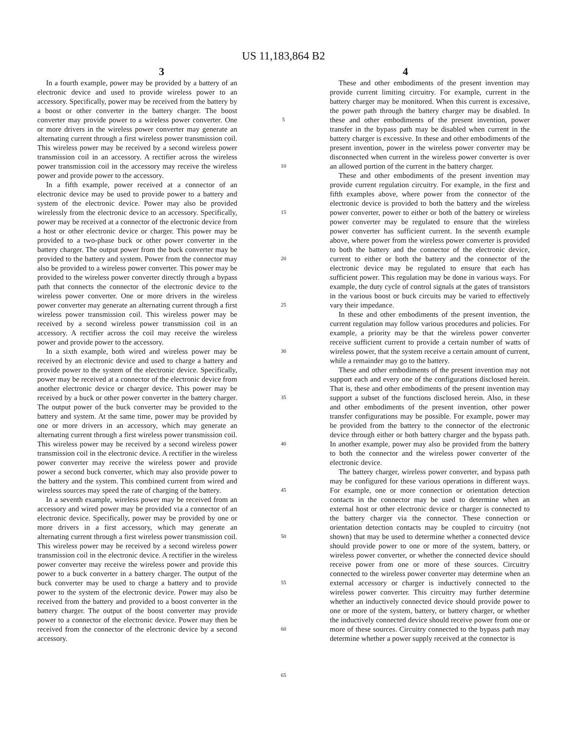US 11,183,864 B2
3 4
In a fourth example, power may be provided by a battery of an electronic device and used to provide wireless power to an accessory. Specifically, power may be received from the battery by a boost or other converter in the battery charger. The boost converter may provide power to a wireless power converter. One or more drivers in the wireless power converter may generate an alternating current through a first wireless power transmission coil. This wireless power may be received by a second wireless power transmission coil in an accessory. A rectifier across the wireless power transmission coil in the accessory may receive the wireless power and provide power to the accessory.
In a fifth example, power received at a connector of an electronic device may be used to provide power to a battery and system of the electronic device. Power may also be provided wirelessly from the electronic device to an accessory. Specifically, power may be received at a connector of the electronic device from a host or other electronic device or charger. This power may be provided to a two-phase buck or other power converter in the battery charger. The output power from the buck converter may be provided to the battery and system. Power from the connector may also be provided to a wireless power converter. This power may be provided to the wireless power converter directly through a bypass path that connects the connector of the electronic device to the wireless power converter. One or more drivers in the wireless power converter may generate an alternating current through a first wireless power transmission coil. This wireless power may be received by a second wireless power transmission coil in an accessory. A rectifier across the coil may receive the wireless power and provide power to the accessory.
In a sixth example, both wired and wireless power may be received by an electronic device and used to charge a battery and provide power to the system of the electronic device. Specifically, power may be received at a connector of the electronic device from another electronic device or charger device. This power may be received by a buck or other power converter in the battery charger. The output power of the buck converter may be provided to the battery and system. At the same time, power may be provided by one or more drivers in an accessory, which may generate an alternating current through a first wireless power transmission coil. This wireless power may be received by a second wireless power transmission coil in the electronic device. A rectifier in the wireless power converter may receive the wireless power and provide power a second buck converter, which may also provide power to the battery and the system. This combined current from wired and wireless sources may speed the rate of charging of the battery.
In a seventh example, wireless power may be received from an accessory and wired power may be provided via a connector of an electronic device. Specifically, power may be provided by one or more drivers in a first accessory, which may generate an alternating current through a first wireless power transmission coil. This wireless power may be received by a second wireless power transmission coil in the electronic device. A rectifier in the wireless power converter may receive the wireless power and provide this power to a buck converter in a battery charger. The output of the buck converter may be used to charge a battery and to provide power to the system of the electronic device. Power may also be received from the battery and provided to a boost converter in the battery charger. The output of the boost converter may provide power to a connector of the electronic device. Power may then be received from the connector of the electronic device by a second accessory.
5
10
15
20
25
30
35
40
45
50
55
60
65
These and other embodiments of the present invention may provide current limiting circuitry. For example, current in the battery charger may be monitored. When this current is excessive, the power path through the battery charger may be disabled. In these and other embodiments of the present invention, power transfer in the bypass path may be disabled when current in the battery charger is excessive. In these and other embodiments of the present invention, power in the wireless power converter may be disconnected when current in the wireless power converter is over an allowed portion of the current in the battery charger.
These and other embodiments of the present invention may provide current regulation circuitry. For example, in the first and fifth examples above, where power from the connector of the electronic device is provided to both the battery and the wireless power converter, power to either or both of the battery or wireless power converter may be regulated to ensure that the wireless power converter has sufficient current. In the seventh example above, where power from the wireless power converter is provided to both the battery and the connector of the electronic device, current to either or both the battery and the connector of the electronic device may be regulated to ensure that each has sufficient power. This regulation may be done in various ways. For example, the duty cycle of control signals at the gates of transistors in the various boost or buck circuits may be varied to effectively vary their impedance.
In these and other embodiments of the present invention, the current regulation may follow various procedures and policies. For example, a priority may be that the wireless power converter receive sufficient current to provide a certain number of watts of wireless power, that the system receive a certain amount of current, while a remainder may go to the battery.
These and other embodiments of the present invention may not support each and every one of the configurations disclosed herein. That is, these and other embodiments of the present invention may support a subset of the functions disclosed herein. Also, in these and other embodiments of the present invention, other power transfer configurations may be possible. For example, power may be provided from the battery to the connector of the electronic device through either or both battery charger and the bypass path. In another example, power may also be provided from the battery to both the connector and the wireless power converter of the electronic device.
The battery charger, wireless power converter, and bypass path may be configured for these various operations in different ways. For example, one or more connection or orientation detection contacts in the connector may be used to determine when an external host or other electronic device or charger is connected to the battery charger via the connector. These connection or orientation detection contacts may be coupled to circuitry (not shown) that may be used to determine whether a connected device should provide power to one or more of the system, battery, or wireless power converter, or whether the connected device should receive power from one or more of these sources. Circuitry connected to the wireless power converter may determine when an external accessory or charger is inductively connected to the wireless power converter. This circuitry may further determine whether an inductively connected device should provide power to one or more of the system, battery, or battery charger, or whether the inductively connected device should receive power from one or more of these sources. Circuitry connected to the bypass path may determine whether a power supply received at the connector is